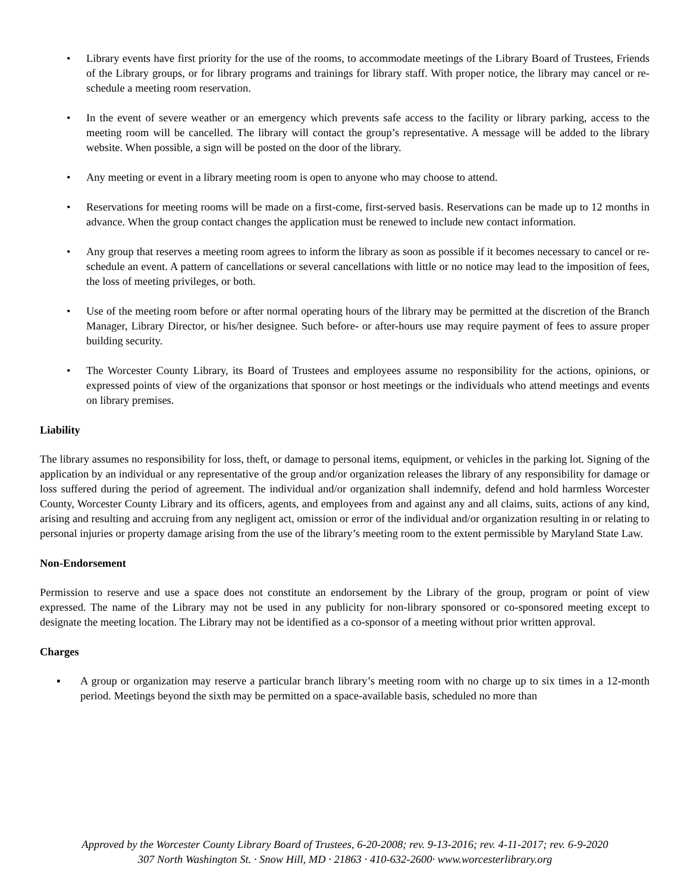• Library events have first priority for the use of the rooms, to accommodate meetings of the Library Board of Trustees, Friends of the Library groups, or for library programs and trainings for library staff. With proper notice, the library may cancel or re-schedule a meeting room reservation.
• In the event of severe weather or an emergency which prevents safe access to the facility or library parking, access to the meeting room will be cancelled. The library will contact the group’s representative. A message will be added to the library website. When possible, a sign will be posted on the door of the library.
• Any meeting or event in a library meeting room is open to anyone who may choose to attend.
• Reservations for meeting rooms will be made on a first-come, first-served basis. Reservations can be made up to 12 months in advance. When the group contact changes the application must be renewed to include new contact information.
• Any group that reserves a meeting room agrees to inform the library as soon as possible if it becomes necessary to cancel or re-schedule an event. A pattern of cancellations or several cancellations with little or no notice may lead to the imposition of fees, the loss of meeting privileges, or both.
• Use of the meeting room before or after normal operating hours of the library may be permitted at the discretion of the Branch Manager, Library Director, or his/her designee. Such before- or after-hours use may require payment of fees to assure proper building security.
• The Worcester County Library, its Board of Trustees and employees assume no responsibility for the actions, opinions, or expressed points of view of the organizations that sponsor or host meetings or the individuals who attend meetings and events on library premises.
Liability
The library assumes no responsibility for loss, theft, or damage to personal items, equipment, or vehicles in the parking lot. Signing of the application by an individual or any representative of the group and/or organization releases the library of any responsibility for damage or loss suffered during the period of agreement. The individual and/or organization shall indemnify, defend and hold harmless Worcester County, Worcester County Library and its officers, agents, and employees from and against any and all claims, suits, actions of any kind, arising and resulting and accruing from any negligent act, omission or error of the individual and/or organization resulting in or relating to personal injuries or property damage arising from the use of the library’s meeting room to the extent permissible by Maryland State Law.
Non-Endorsement
Permission to reserve and use a space does not constitute an endorsement by the Library of the group, program or point of view expressed. The name of the Library may not be used in any publicity for non-library sponsored or co-sponsored meeting except to designate the meeting location. The Library may not be identified as a co-sponsor of a meeting without prior written approval.
Charges
▪ A group or organization may reserve a particular branch library’s meeting room with no charge up to six times in a 12-month period. Meetings beyond the sixth may be permitted on a space-available basis, scheduled no more than
Approved by the Worcester County Library Board of Trustees, 6-20-2008; rev. 9-13-2016; rev. 4-11-2017; rev. 6-9-2020
307 North Washington St. · Snow Hill, MD · 21863 · 410-632-2600· www.worcesterlibrary.org